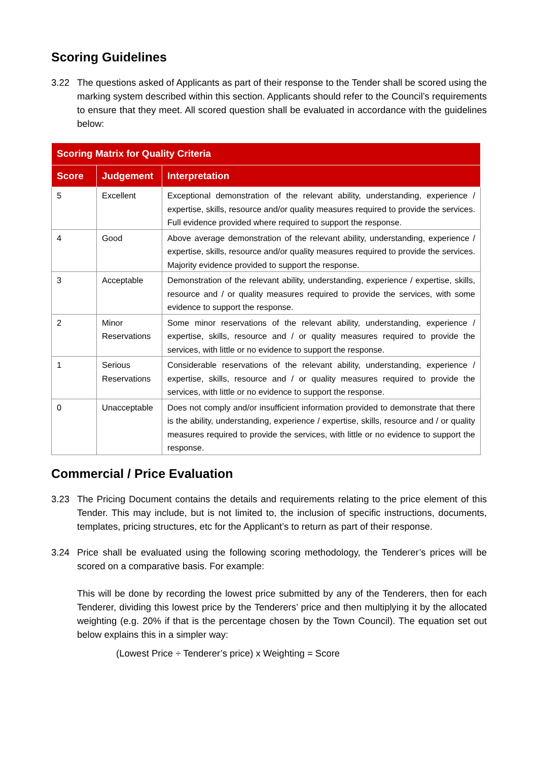Scoring Guidelines
3.22 The questions asked of Applicants as part of their response to the Tender shall be scored using the marking system described within this section. Applicants should refer to the Council’s requirements to ensure that they meet. All scored question shall be evaluated in accordance with the guidelines below:
| Scoring Matrix for Quality Criteria | | |
| --- | --- | --- |
| Score | Judgement | Interpretation |
| 5 | Excellent | Exceptional demonstration of the relevant ability, understanding, experience / expertise, skills, resource and/or quality measures required to provide the services. Full evidence provided where required to support the response. |
| 4 | Good | Above average demonstration of the relevant ability, understanding, experience / expertise, skills, resource and/or quality measures required to provide the services. Majority evidence provided to support the response. |
| 3 | Acceptable | Demonstration of the relevant ability, understanding, experience / expertise, skills, resource and / or quality measures required to provide the services, with some evidence to support the response. |
| 2 | Minor Reservations | Some minor reservations of the relevant ability, understanding, experience / expertise, skills, resource and / or quality measures required to provide the services, with little or no evidence to support the response. |
| 1 | Serious Reservations | Considerable reservations of the relevant ability, understanding, experience / expertise, skills, resource and / or quality measures required to provide the services, with little or no evidence to support the response. |
| 0 | Unacceptable | Does not comply and/or insufficient information provided to demonstrate that there is the ability, understanding, experience / expertise, skills, resource and / or quality measures required to provide the services, with little or no evidence to support the response. |
Commercial / Price Evaluation
3.23 The Pricing Document contains the details and requirements relating to the price element of this Tender. This may include, but is not limited to, the inclusion of specific instructions, documents, templates, pricing structures, etc for the Applicant’s to return as part of their response.
3.24 Price shall be evaluated using the following scoring methodology, the Tenderer’s prices will be scored on a comparative basis. For example:
This will be done by recording the lowest price submitted by any of the Tenderers, then for each Tenderer, dividing this lowest price by the Tenderers’ price and then multiplying it by the allocated weighting (e.g. 20% if that is the percentage chosen by the Town Council). The equation set out below explains this in a simpler way:
(Lowest Price ÷ Tenderer’s price) x Weighting = Score